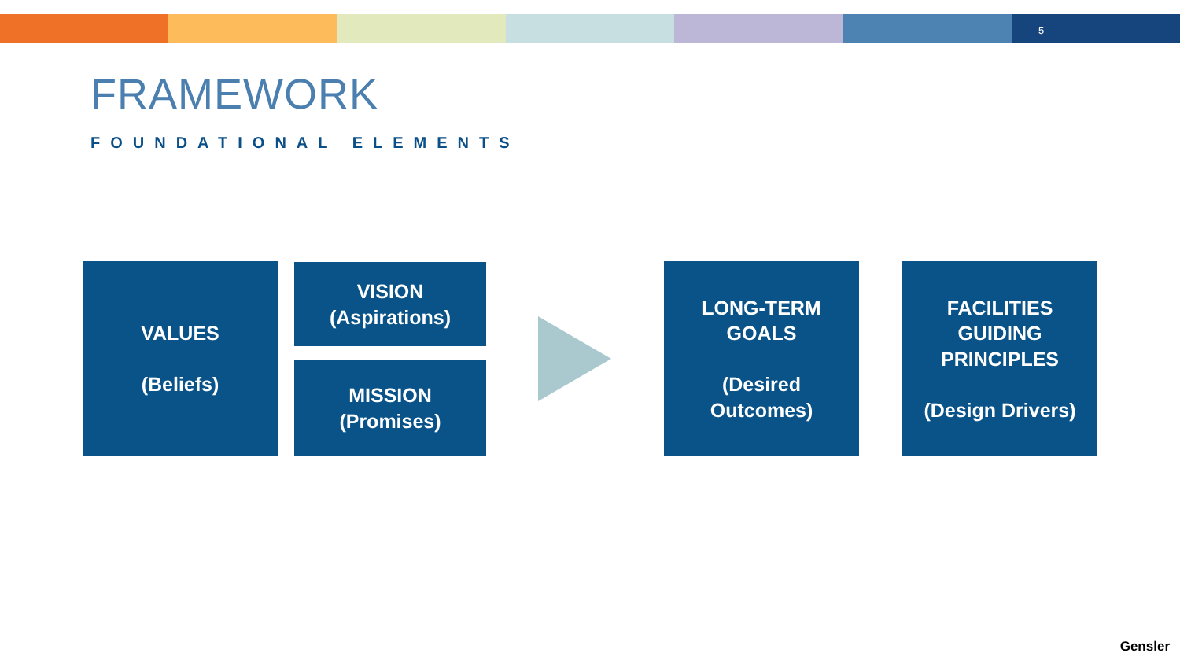5
FRAMEWORK
FOUNDATIONAL ELEMENTS
VALUES
(Beliefs)
VISION
(Aspirations)
MISSION
(Promises)
LONG-TERM
GOALS
(Desired
Outcomes)
FACILITIES
GUIDING
PRINCIPLES
(Design Drivers)
Gensler